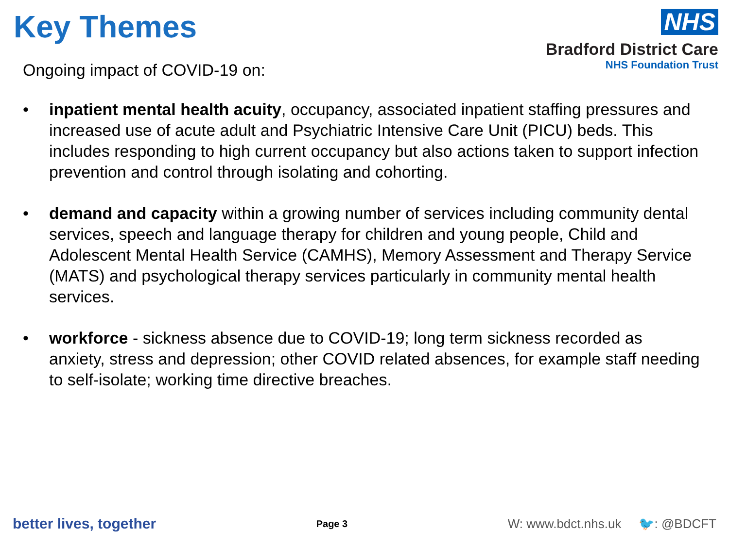Key Themes
NHS
Bradford District Care
NHS Foundation Trust
Ongoing impact of COVID-19 on:
• inpatient mental health acuity, occupancy, associated inpatient staffing pressures and increased use of acute adult and Psychiatric Intensive Care Unit (PICU) beds. This includes responding to high current occupancy but also actions taken to support infection prevention and control through isolating and cohorting.
• demand and capacity within a growing number of services including community dental services, speech and language therapy for children and young people, Child and Adolescent Mental Health Service (CAMHS), Memory Assessment and Therapy Service (MATS) and psychological therapy services particularly in community mental health services.
• workforce - sickness absence due to COVID-19; long term sickness recorded as anxiety, stress and depression; other COVID related absences, for example staff needing to self-isolate; working time directive breaches.
better lives, together Page 3 W: www.bdct.nhs.uk 🐦: @BDCFT